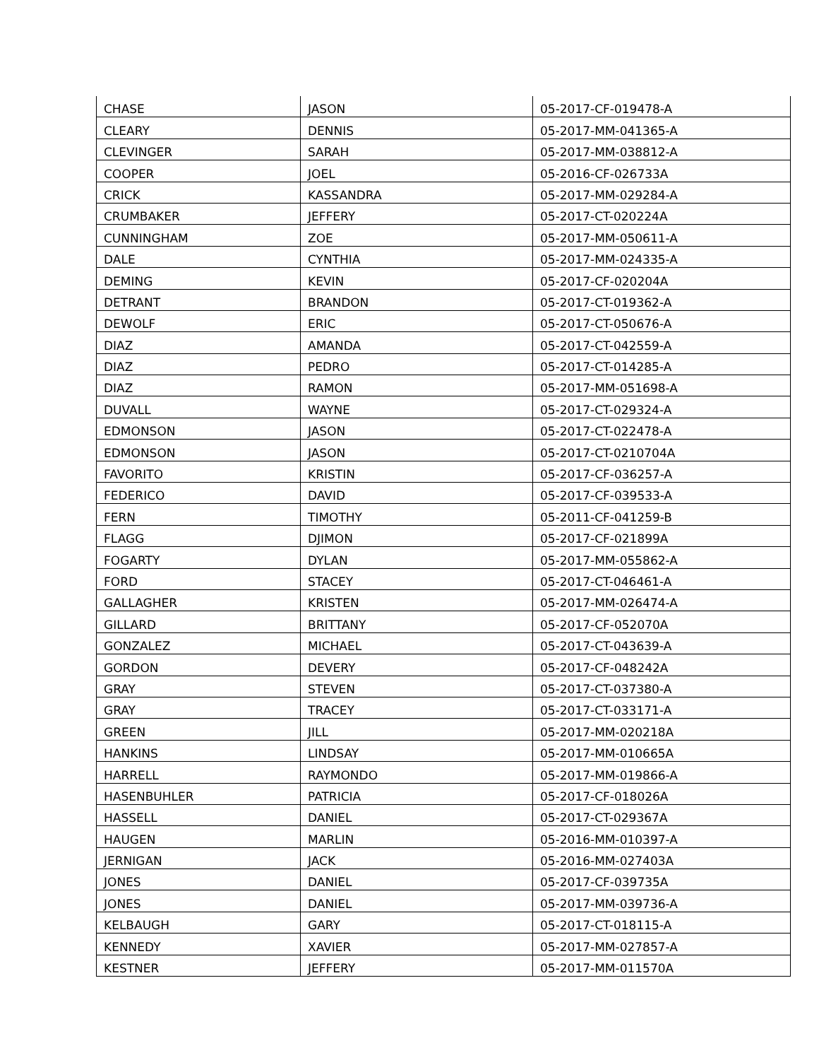| CHASE | JASON | 05-2017-CF-019478-A |
| CLEARY | DENNIS | 05-2017-MM-041365-A |
| CLEVINGER | SARAH | 05-2017-MM-038812-A |
| COOPER | JOEL | 05-2016-CF-026733A |
| CRICK | KASSANDRA | 05-2017-MM-029284-A |
| CRUMBAKER | JEFFERY | 05-2017-CT-020224A |
| CUNNINGHAM | ZOE | 05-2017-MM-050611-A |
| DALE | CYNTHIA | 05-2017-MM-024335-A |
| DEMING | KEVIN | 05-2017-CF-020204A |
| DETRANT | BRANDON | 05-2017-CT-019362-A |
| DEWOLF | ERIC | 05-2017-CT-050676-A |
| DIAZ | AMANDA | 05-2017-CT-042559-A |
| DIAZ | PEDRO | 05-2017-CT-014285-A |
| DIAZ | RAMON | 05-2017-MM-051698-A |
| DUVALL | WAYNE | 05-2017-CT-029324-A |
| EDMONSON | JASON | 05-2017-CT-022478-A |
| EDMONSON | JASON | 05-2017-CT-0210704A |
| FAVORITO | KRISTIN | 05-2017-CF-036257-A |
| FEDERICO | DAVID | 05-2017-CF-039533-A |
| FERN | TIMOTHY | 05-2011-CF-041259-B |
| FLAGG | DJIMON | 05-2017-CF-021899A |
| FOGARTY | DYLAN | 05-2017-MM-055862-A |
| FORD | STACEY | 05-2017-CT-046461-A |
| GALLAGHER | KRISTEN | 05-2017-MM-026474-A |
| GILLARD | BRITTANY | 05-2017-CF-052070A |
| GONZALEZ | MICHAEL | 05-2017-CT-043639-A |
| GORDON | DEVERY | 05-2017-CF-048242A |
| GRAY | STEVEN | 05-2017-CT-037380-A |
| GRAY | TRACEY | 05-2017-CT-033171-A |
| GREEN | JILL | 05-2017-MM-020218A |
| HANKINS | LINDSAY | 05-2017-MM-010665A |
| HARRELL | RAYMONDO | 05-2017-MM-019866-A |
| HASENBUHLER | PATRICIA | 05-2017-CF-018026A |
| HASSELL | DANIEL | 05-2017-CT-029367A |
| HAUGEN | MARLIN | 05-2016-MM-010397-A |
| JERNIGAN | JACK | 05-2016-MM-027403A |
| JONES | DANIEL | 05-2017-CF-039735A |
| JONES | DANIEL | 05-2017-MM-039736-A |
| KELBAUGH | GARY | 05-2017-CT-018115-A |
| KENNEDY | XAVIER | 05-2017-MM-027857-A |
| KESTNER | JEFFERY | 05-2017-MM-011570A |